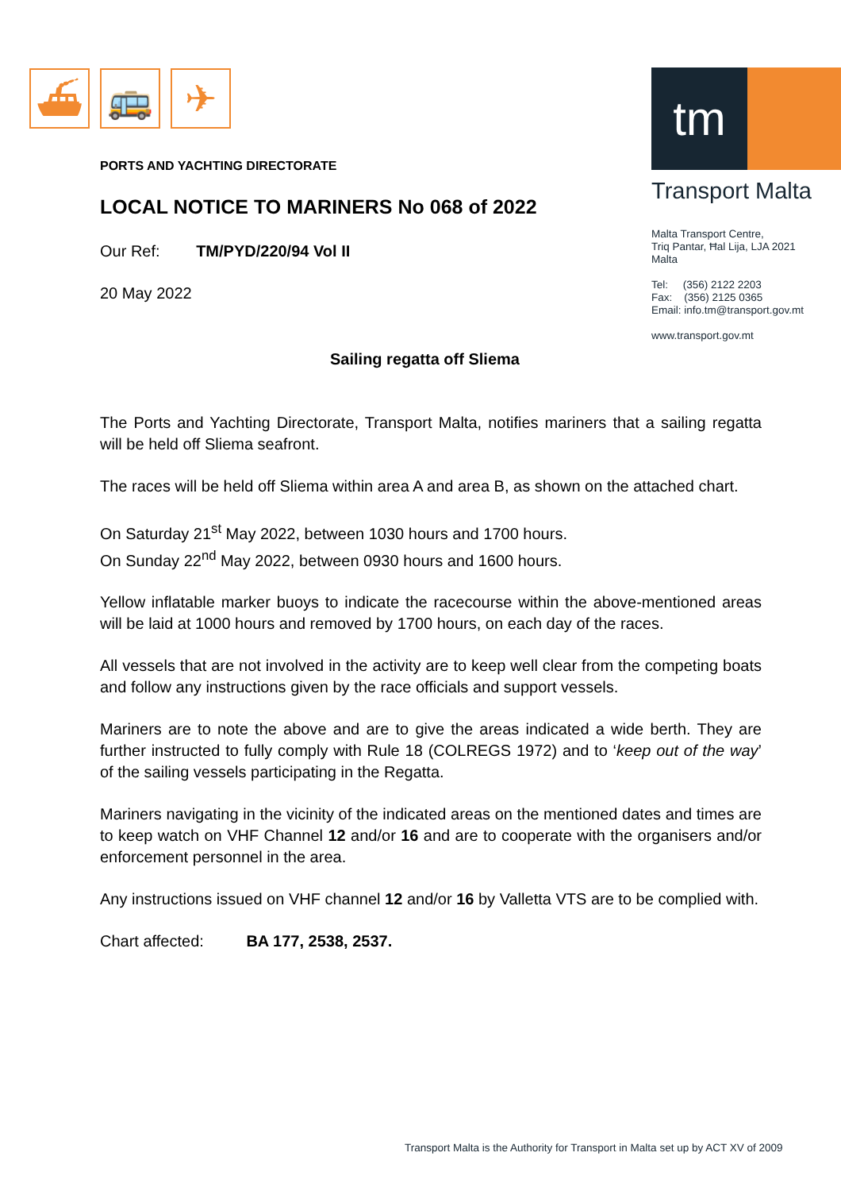⛴ 🚌 ✈
tm
Transport Malta
Malta Transport Centre,
Triq Pantar, Ħal Lija, LJA 2021
Malta
Tel: (356) 2122 2203
Fax: (356) 2125 0365
Email: info.tm@transport.gov.mt
www.transport.gov.mt
PORTS AND YACHTING DIRECTORATE
LOCAL NOTICE TO MARINERS No 068 of 2022
Our Ref: TM/PYD/220/94 Vol II
20 May 2022
Sailing regatta off Sliema
The Ports and Yachting Directorate, Transport Malta, notifies mariners that a sailing regatta will be held off Sliema seafront.
The races will be held off Sliema within area A and area B, as shown on the attached chart.
On Saturday 21<sup>st</sup> May 2022, between 1030 hours and 1700 hours.
On Sunday 22<sup>nd</sup> May 2022, between 0930 hours and 1600 hours.
Yellow inflatable marker buoys to indicate the racecourse within the above-mentioned areas will be laid at 1000 hours and removed by 1700 hours, on each day of the races.
All vessels that are not involved in the activity are to keep well clear from the competing boats and follow any instructions given by the race officials and support vessels.
Mariners are to note the above and are to give the areas indicated a wide berth. They are further instructed to fully comply with Rule 18 (COLREGS 1972) and to ‘keep out of the way’ of the sailing vessels participating in the Regatta.
Mariners navigating in the vicinity of the indicated areas on the mentioned dates and times are to keep watch on VHF Channel 12 and/or 16 and are to cooperate with the organisers and/or enforcement personnel in the area.
Any instructions issued on VHF channel 12 and/or 16 by Valletta VTS are to be complied with.
Chart affected: BA 177, 2538, 2537.
Transport Malta is the Authority for Transport in Malta set up by ACT XV of 2009